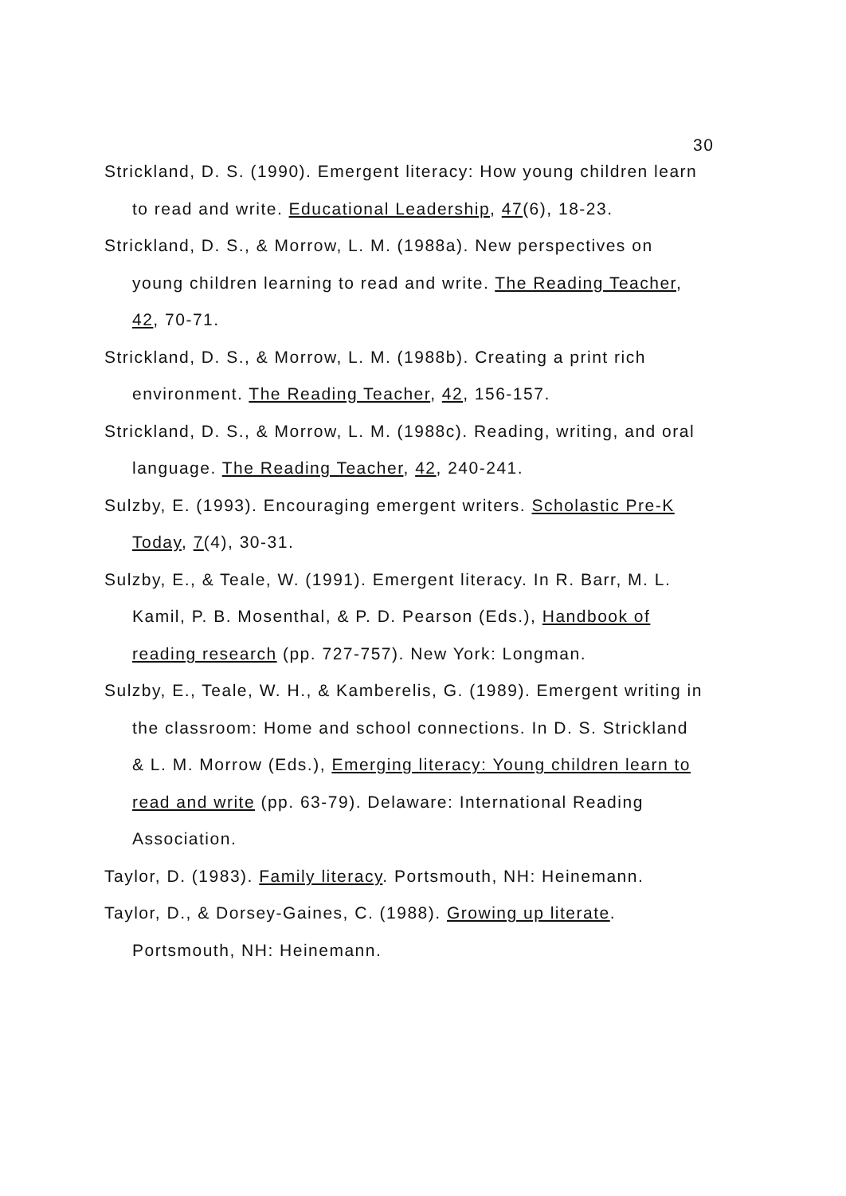30
Strickland, D. S. (1990). Emergent literacy: How young children learn to read and write. Educational Leadership, 47(6), 18-23.
Strickland, D. S., & Morrow, L. M. (1988a). New perspectives on young children learning to read and write. The Reading Teacher, 42, 70-71.
Strickland, D. S., & Morrow, L. M. (1988b). Creating a print rich environment. The Reading Teacher, 42, 156-157.
Strickland, D. S., & Morrow, L. M. (1988c). Reading, writing, and oral language. The Reading Teacher, 42, 240-241.
Sulzby, E. (1993). Encouraging emergent writers. Scholastic Pre-K Today, 7(4), 30-31.
Sulzby, E., & Teale, W. (1991). Emergent literacy. In R. Barr, M. L. Kamil, P. B. Mosenthal, & P. D. Pearson (Eds.), Handbook of reading research (pp. 727-757). New York: Longman.
Sulzby, E., Teale, W. H., & Kamberelis, G. (1989). Emergent writing in the classroom: Home and school connections. In D. S. Strickland & L. M. Morrow (Eds.), Emerging literacy: Young children learn to read and write (pp. 63-79). Delaware: International Reading Association.
Taylor, D. (1983). Family literacy. Portsmouth, NH: Heinemann.
Taylor, D., & Dorsey-Gaines, C. (1988). Growing up literate. Portsmouth, NH: Heinemann.